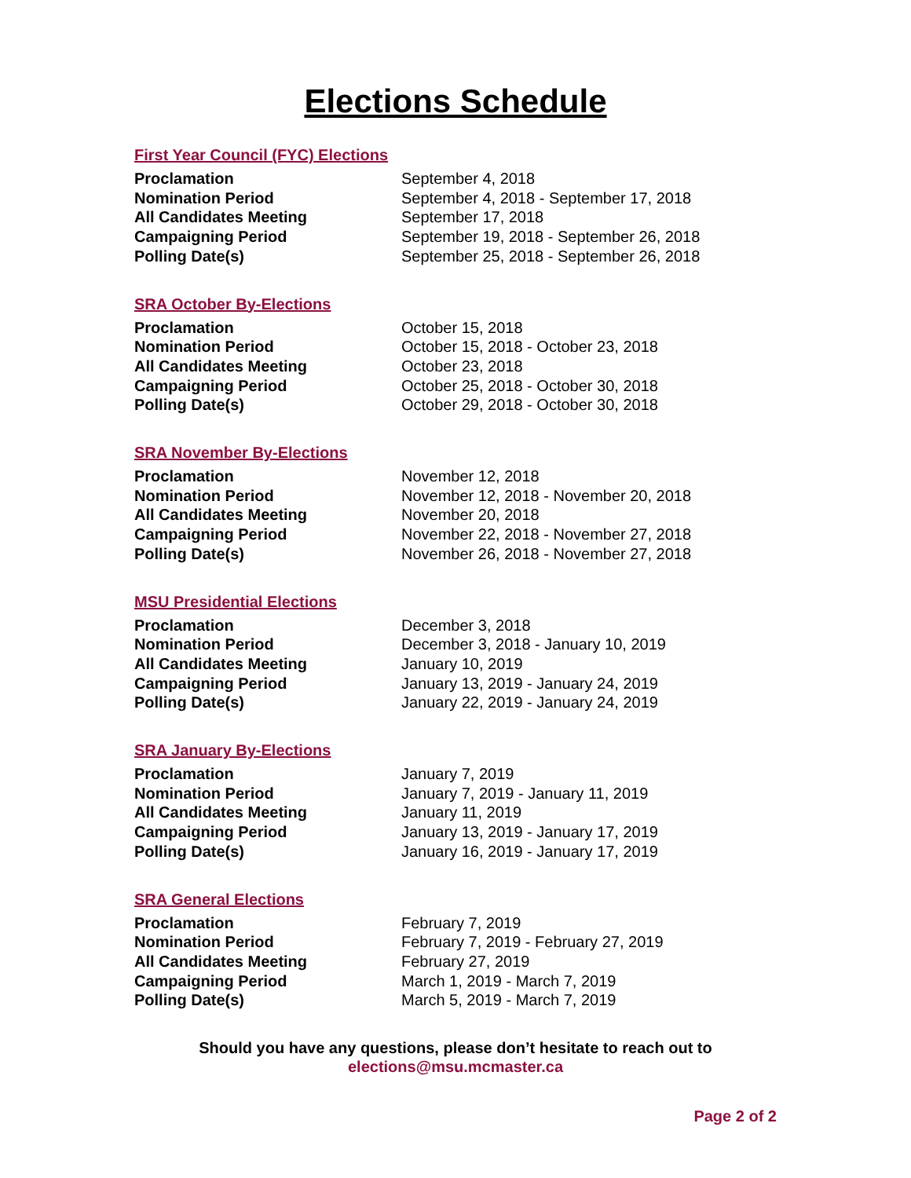Elections Schedule
First Year Council (FYC) Elections
| Proclamation | September 4, 2018 |
| Nomination Period | September 4, 2018 - September 17, 2018 |
| All Candidates Meeting | September 17, 2018 |
| Campaigning Period | September 19, 2018 - September 26, 2018 |
| Polling Date(s) | September 25, 2018 - September 26, 2018 |
SRA October By-Elections
| Proclamation | October 15, 2018 |
| Nomination Period | October 15, 2018 - October 23, 2018 |
| All Candidates Meeting | October 23, 2018 |
| Campaigning Period | October 25, 2018 - October 30, 2018 |
| Polling Date(s) | October 29, 2018 - October 30, 2018 |
SRA November By-Elections
| Proclamation | November 12, 2018 |
| Nomination Period | November 12, 2018 - November 20, 2018 |
| All Candidates Meeting | November 20, 2018 |
| Campaigning Period | November 22, 2018 - November 27, 2018 |
| Polling Date(s) | November 26, 2018 - November 27, 2018 |
MSU Presidential Elections
| Proclamation | December 3, 2018 |
| Nomination Period | December 3, 2018 - January 10, 2019 |
| All Candidates Meeting | January 10, 2019 |
| Campaigning Period | January 13, 2019 - January 24, 2019 |
| Polling Date(s) | January 22, 2019 - January 24, 2019 |
SRA January By-Elections
| Proclamation | January 7, 2019 |
| Nomination Period | January 7, 2019 - January 11, 2019 |
| All Candidates Meeting | January 11, 2019 |
| Campaigning Period | January 13, 2019 - January 17, 2019 |
| Polling Date(s) | January 16, 2019 - January 17, 2019 |
SRA General Elections
| Proclamation | February 7, 2019 |
| Nomination Period | February 7, 2019 - February 27, 2019 |
| All Candidates Meeting | February 27, 2019 |
| Campaigning Period | March 1, 2019 - March 7, 2019 |
| Polling Date(s) | March 5, 2019 - March 7, 2019 |
Should you have any questions, please don’t hesitate to reach out to
elections@msu.mcmaster.ca
Page 2 of 2